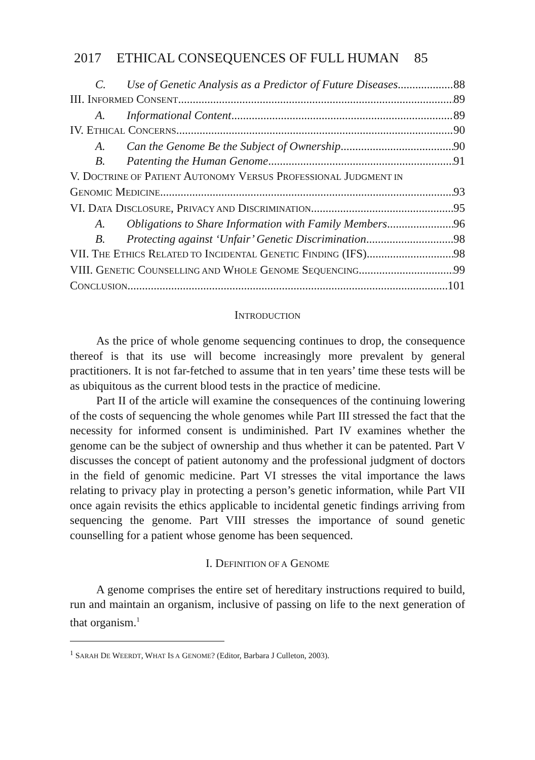2017 ETHICAL CONSEQUENCES OF FULL HUMAN 85
C. Use of Genetic Analysis as a Predictor of Future Diseases 88
III. INFORMED CONSENT 89
A. Informational Content 89
IV. ETHICAL CONCERNS 90
A. Can the Genome Be the Subject of Ownership 90
B. Patenting the Human Genome 91
V. DOCTRINE OF PATIENT AUTONOMY VERSUS PROFESSIONAL JUDGMENT IN
GENOMIC MEDICINE 93
VI. DATA DISCLOSURE, PRIVACY AND DISCRIMINATION 95
A. Obligations to Share Information with Family Members 96
B. Protecting against ‘Unfair’ Genetic Discrimination 98
VII. THE ETHICS RELATED TO INCIDENTAL GENETIC FINDING (IFS) 98
VIII. GENETIC COUNSELLING AND WHOLE GENOME SEQUENCING 99
CONCLUSION 101
INTRODUCTION
As the price of whole genome sequencing continues to drop, the consequence thereof is that its use will become increasingly more prevalent by general practitioners. It is not far-fetched to assume that in ten years’ time these tests will be as ubiquitous as the current blood tests in the practice of medicine.
Part II of the article will examine the consequences of the continuing lowering of the costs of sequencing the whole genomes while Part III stressed the fact that the necessity for informed consent is undiminished. Part IV examines whether the genome can be the subject of ownership and thus whether it can be patented. Part V discusses the concept of patient autonomy and the professional judgment of doctors in the field of genomic medicine. Part VI stresses the vital importance the laws relating to privacy play in protecting a person’s genetic information, while Part VII once again revisits the ethics applicable to incidental genetic findings arriving from sequencing the genome. Part VIII stresses the importance of sound genetic counselling for a patient whose genome has been sequenced.
I. DEFINITION OF A GENOME
A genome comprises the entire set of hereditary instructions required to build, run and maintain an organism, inclusive of passing on life to the next generation of that organism.<sup>1</sup>
<sup>1</sup> SARAH DE WEERDT, WHAT IS A GENOME? (Editor, Barbara J Culleton, 2003).